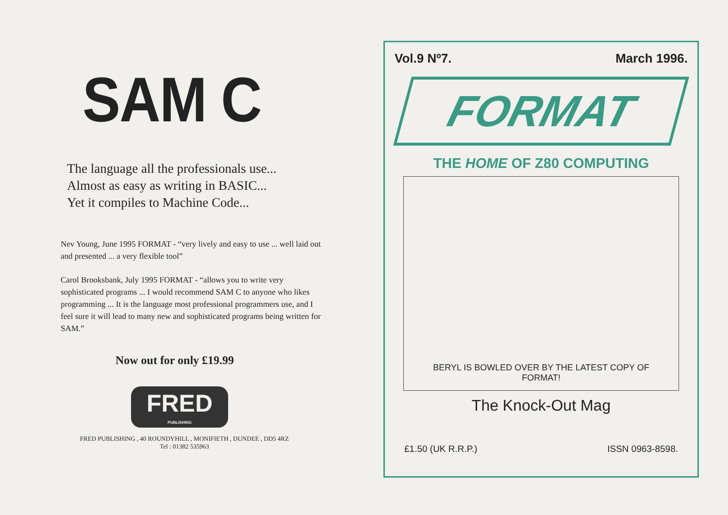SAM C
The language all the professionals use...
Almost as easy as writing in BASIC...
Yet it compiles to Machine Code...
Nev Young, June 1995 FORMAT - “very lively and easy to use ... well laid out and presented ... a very flexible tool”
Carol Brooksbank, July 1995 FORMAT - “allows you to write very sophisticated programs ... I would recommend SAM C to anyone who likes programming ... It is the language most professional programmers use, and I feel sure it will lead to many new and sophisticated programs being written for SAM.”
Now out for only £19.99
FRED
PUBLISHING
FRED PUBLISHING , 40 ROUNDYHILL , MONIFIETH , DUNDEE , DD5 4RZ
Tel : 01382 535963
Vol.9 Nº7. March 1996.
FORMAT
THE HOME OF Z80 COMPUTING
BERYL IS BOWLED OVER BY THE LATEST COPY OF FORMAT!
The Knock-Out Mag
£1.50 (UK R.R.P.) ISSN 0963-8598.